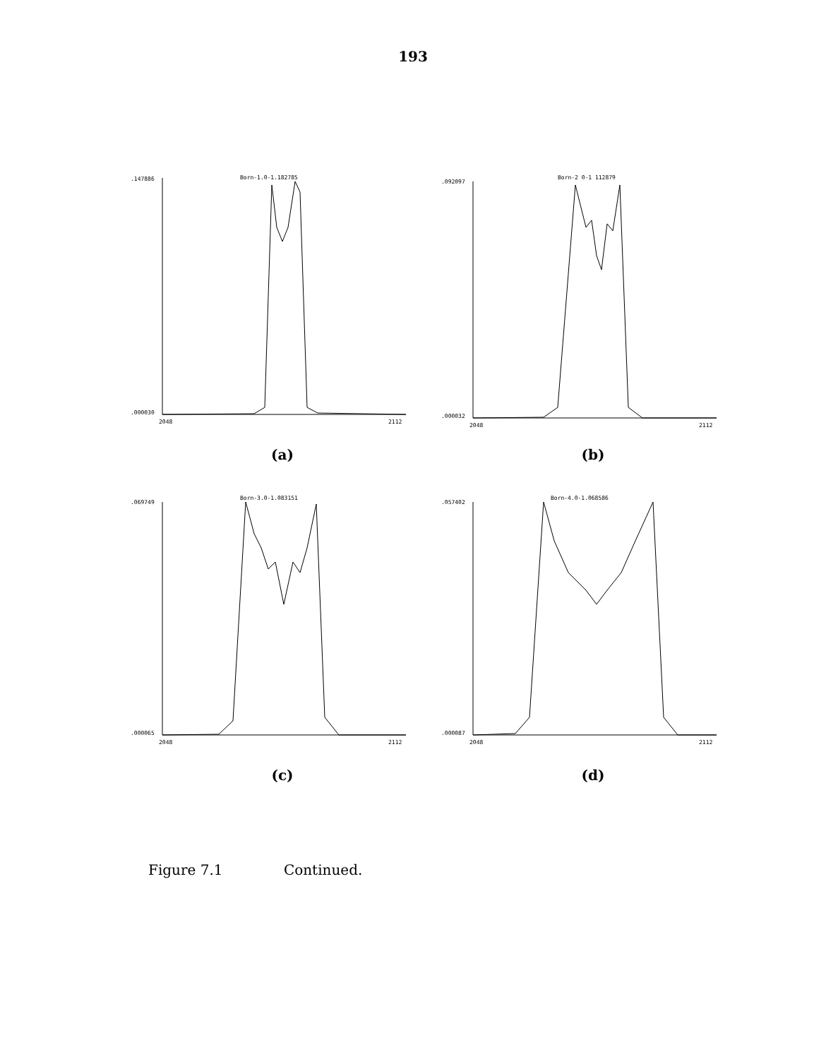193
Born-1.0-1.182785
.147886
.000030
2048
2112
(a)
Born-2 0-1 112879
.092097
.000032
2048
2112
(b)
Born-3.0-1.083151
.069749
.000065
2048
2112
(c)
Born-4.0-1.068586
.057402
.000087
2048
2112
(d)
Figure 7.1 Continued.